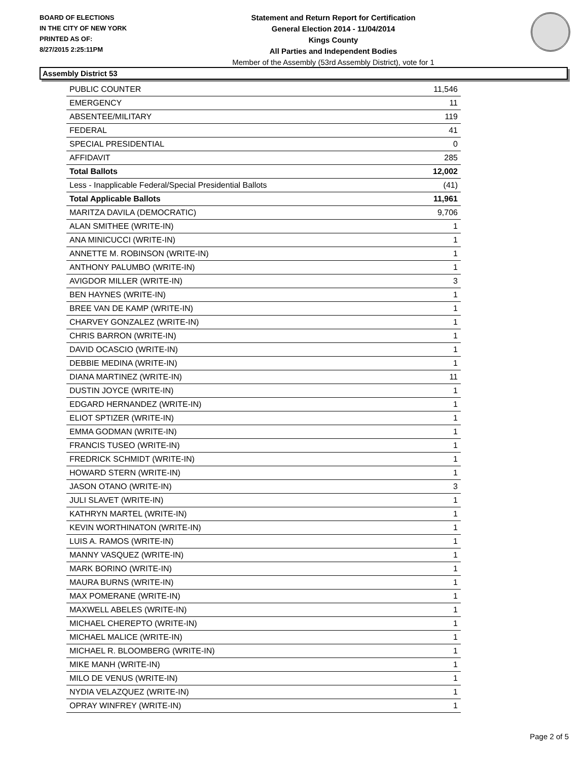BOARD OF ELECTIONS
IN THE CITY OF NEW YORK
PRINTED AS OF:
8/27/2015 2:25:11PM
Statement and Return Report for Certification
General Election 2014 - 11/04/2014
Kings County
All Parties and Independent Bodies
Member of the Assembly (53rd Assembly District), vote for 1
Assembly District 53
| PUBLIC COUNTER | 11,546 |
| EMERGENCY | 11 |
| ABSENTEE/MILITARY | 119 |
| FEDERAL | 41 |
| SPECIAL PRESIDENTIAL | 0 |
| AFFIDAVIT | 285 |
| Total Ballots | 12,002 |
| Less - Inapplicable Federal/Special Presidential Ballots | (41) |
| Total Applicable Ballots | 11,961 |
| MARITZA DAVILA (DEMOCRATIC) | 9,706 |
| ALAN SMITHEE (WRITE-IN) | 1 |
| ANA MINICUCCI (WRITE-IN) | 1 |
| ANNETTE M. ROBINSON (WRITE-IN) | 1 |
| ANTHONY PALUMBO (WRITE-IN) | 1 |
| AVIGDOR MILLER (WRITE-IN) | 3 |
| BEN HAYNES (WRITE-IN) | 1 |
| BREE VAN DE KAMP (WRITE-IN) | 1 |
| CHARVEY GONZALEZ (WRITE-IN) | 1 |
| CHRIS BARRON (WRITE-IN) | 1 |
| DAVID OCASCIO (WRITE-IN) | 1 |
| DEBBIE MEDINA (WRITE-IN) | 1 |
| DIANA MARTINEZ (WRITE-IN) | 11 |
| DUSTIN JOYCE (WRITE-IN) | 1 |
| EDGARD HERNANDEZ (WRITE-IN) | 1 |
| ELIOT SPTIZER (WRITE-IN) | 1 |
| EMMA GODMAN (WRITE-IN) | 1 |
| FRANCIS TUSEO (WRITE-IN) | 1 |
| FREDRICK SCHMIDT (WRITE-IN) | 1 |
| HOWARD STERN (WRITE-IN) | 1 |
| JASON OTANO (WRITE-IN) | 3 |
| JULI SLAVET (WRITE-IN) | 1 |
| KATHRYN MARTEL (WRITE-IN) | 1 |
| KEVIN WORTHINATON (WRITE-IN) | 1 |
| LUIS A. RAMOS (WRITE-IN) | 1 |
| MANNY VASQUEZ (WRITE-IN) | 1 |
| MARK BORINO (WRITE-IN) | 1 |
| MAURA BURNS (WRITE-IN) | 1 |
| MAX POMERANE (WRITE-IN) | 1 |
| MAXWELL ABELES (WRITE-IN) | 1 |
| MICHAEL CHEREPTO (WRITE-IN) | 1 |
| MICHAEL MALICE (WRITE-IN) | 1 |
| MICHAEL R. BLOOMBERG (WRITE-IN) | 1 |
| MIKE MANH (WRITE-IN) | 1 |
| MILO DE VENUS (WRITE-IN) | 1 |
| NYDIA VELAZQUEZ (WRITE-IN) | 1 |
| OPRAY WINFREY (WRITE-IN) | 1 |
Page 2 of 5